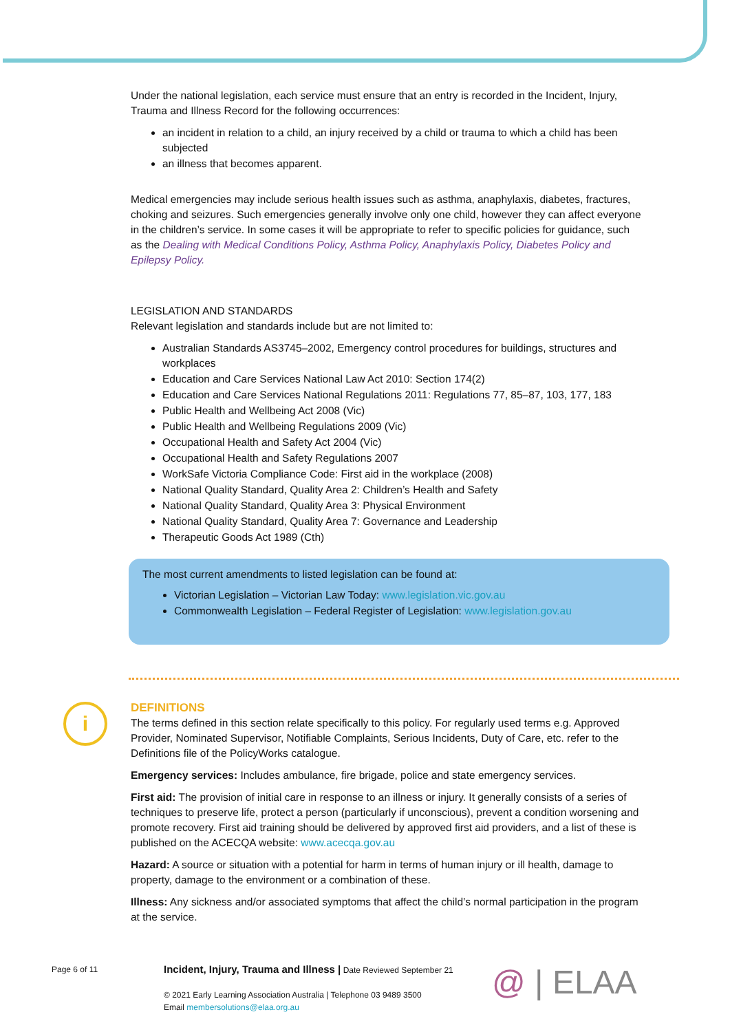Under the national legislation, each service must ensure that an entry is recorded in the Incident, Injury, Trauma and Illness Record for the following occurrences:
an incident in relation to a child, an injury received by a child or trauma to which a child has been subjected
an illness that becomes apparent.
Medical emergencies may include serious health issues such as asthma, anaphylaxis, diabetes, fractures, choking and seizures. Such emergencies generally involve only one child, however they can affect everyone in the children’s service. In some cases it will be appropriate to refer to specific policies for guidance, such as the Dealing with Medical Conditions Policy, Asthma Policy, Anaphylaxis Policy, Diabetes Policy and Epilepsy Policy.
LEGISLATION AND STANDARDS
Relevant legislation and standards include but are not limited to:
Australian Standards AS3745–2002, Emergency control procedures for buildings, structures and workplaces
Education and Care Services National Law Act 2010: Section 174(2)
Education and Care Services National Regulations 2011: Regulations 77, 85–87, 103, 177, 183
Public Health and Wellbeing Act 2008 (Vic)
Public Health and Wellbeing Regulations 2009 (Vic)
Occupational Health and Safety Act 2004 (Vic)
Occupational Health and Safety Regulations 2007
WorkSafe Victoria Compliance Code: First aid in the workplace (2008)
National Quality Standard, Quality Area 2: Children’s Health and Safety
National Quality Standard, Quality Area 3: Physical Environment
National Quality Standard, Quality Area 7: Governance and Leadership
Therapeutic Goods Act 1989 (Cth)
The most current amendments to listed legislation can be found at:
Victorian Legislation – Victorian Law Today: www.legislation.vic.gov.au
Commonwealth Legislation – Federal Register of Legislation: www.legislation.gov.au
DEFINITIONS
The terms defined in this section relate specifically to this policy. For regularly used terms e.g. Approved Provider, Nominated Supervisor, Notifiable Complaints, Serious Incidents, Duty of Care, etc. refer to the Definitions file of the PolicyWorks catalogue.
Emergency services: Includes ambulance, fire brigade, police and state emergency services.
First aid: The provision of initial care in response to an illness or injury. It generally consists of a series of techniques to preserve life, protect a person (particularly if unconscious), prevent a condition worsening and promote recovery. First aid training should be delivered by approved first aid providers, and a list of these is published on the ACECQA website: www.acecqa.gov.au
Hazard: A source or situation with a potential for harm in terms of human injury or ill health, damage to property, damage to the environment or a combination of these.
Illness: Any sickness and/or associated symptoms that affect the child’s normal participation in the program at the service.
i
Page 6 of 11
Incident, Injury, Trauma and Illness | Date Reviewed September 21
© 2021 Early Learning Association Australia | Telephone 03 9489 3500
Email membersolutions@elaa.org.au
@ | ELAA